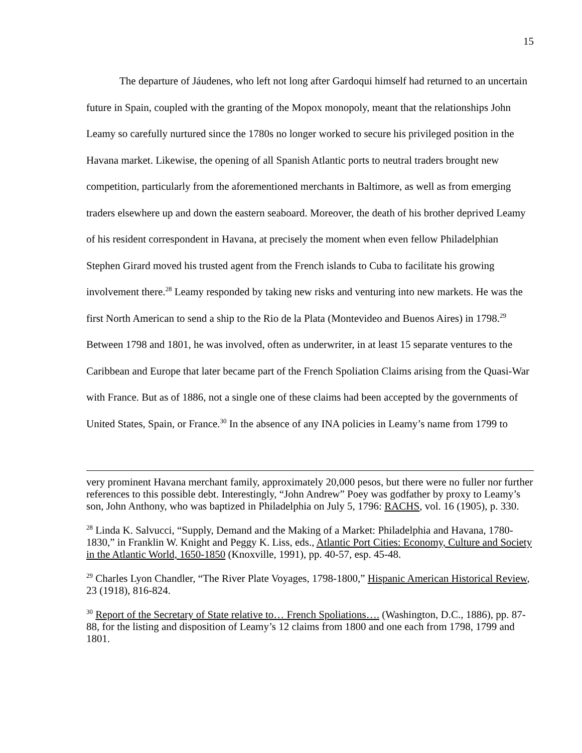15
The departure of Jáudenes, who left not long after Gardoqui himself had returned to an uncertain future in Spain, coupled with the granting of the Mopox monopoly, meant that the relationships John Leamy so carefully nurtured since the 1780s no longer worked to secure his privileged position in the Havana market. Likewise, the opening of all Spanish Atlantic ports to neutral traders brought new competition, particularly from the aforementioned merchants in Baltimore, as well as from emerging traders elsewhere up and down the eastern seaboard. Moreover, the death of his brother deprived Leamy of his resident correspondent in Havana, at precisely the moment when even fellow Philadelphian Stephen Girard moved his trusted agent from the French islands to Cuba to facilitate his growing involvement there.<sup>28</sup> Leamy responded by taking new risks and venturing into new markets. He was the first North American to send a ship to the Rio de la Plata (Montevideo and Buenos Aires) in 1798.<sup>29</sup> Between 1798 and 1801, he was involved, often as underwriter, in at least 15 separate ventures to the Caribbean and Europe that later became part of the French Spoliation Claims arising from the Quasi-War with France. But as of 1886, not a single one of these claims had been accepted by the governments of United States, Spain, or France.<sup>30</sup> In the absence of any INA policies in Leamy’s name from 1799 to
very prominent Havana merchant family, approximately 20,000 pesos, but there were no fuller nor further references to this possible debt. Interestingly, “John Andrew” Poey was godfather by proxy to Leamy’s son, John Anthony, who was baptized in Philadelphia on July 5, 1796: RACHS, vol. 16 (1905), p. 330.
<sup>28</sup> Linda K. Salvucci, “Supply, Demand and the Making of a Market: Philadelphia and Havana, 1780-1830,” in Franklin W. Knight and Peggy K. Liss, eds., Atlantic Port Cities: Economy, Culture and Society in the Atlantic World, 1650-1850 (Knoxville, 1991), pp. 40-57, esp. 45-48.
<sup>29</sup> Charles Lyon Chandler, “The River Plate Voyages, 1798-1800,” Hispanic American Historical Review, 23 (1918), 816-824.
<sup>30</sup> Report of the Secretary of State relative to… French Spoliations…. (Washington, D.C., 1886), pp. 87-88, for the listing and disposition of Leamy’s 12 claims from 1800 and one each from 1798, 1799 and 1801.